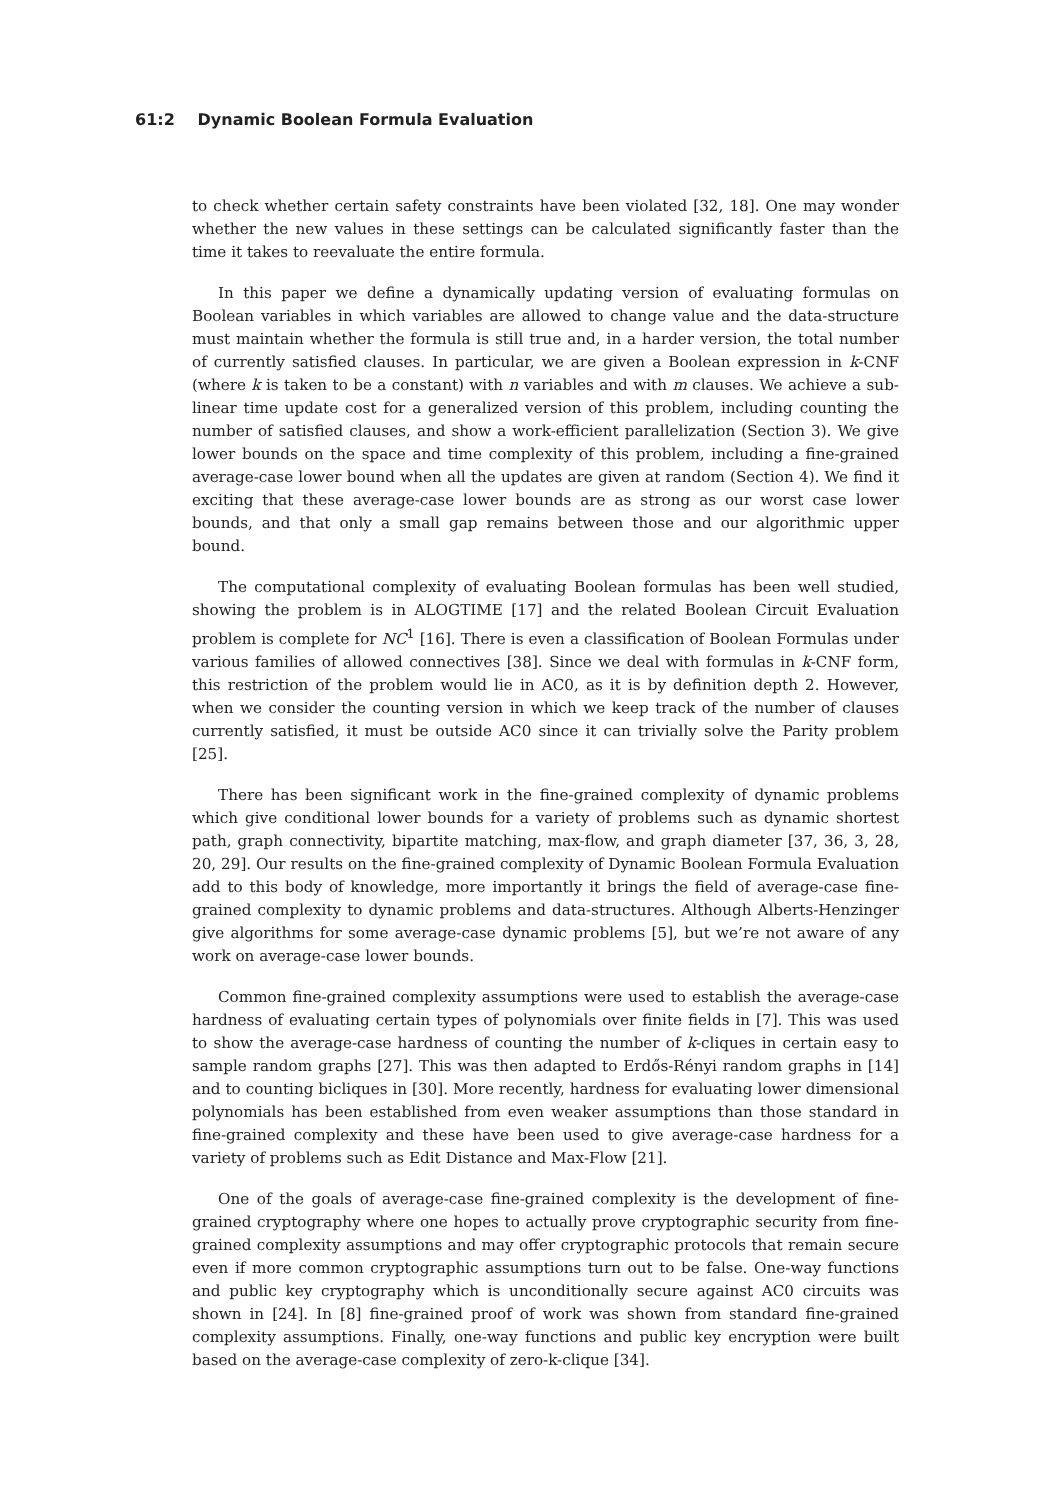61:2 Dynamic Boolean Formula Evaluation
to check whether certain safety constraints have been violated [32, 18]. One may wonder whether the new values in these settings can be calculated significantly faster than the time it takes to reevaluate the entire formula.
In this paper we define a dynamically updating version of evaluating formulas on Boolean variables in which variables are allowed to change value and the data-structure must maintain whether the formula is still true and, in a harder version, the total number of currently satisfied clauses. In particular, we are given a Boolean expression in k-CNF (where k is taken to be a constant) with n variables and with m clauses. We achieve a sub-linear time update cost for a generalized version of this problem, including counting the number of satisfied clauses, and show a work-efficient parallelization (Section 3). We give lower bounds on the space and time complexity of this problem, including a fine-grained average-case lower bound when all the updates are given at random (Section 4). We find it exciting that these average-case lower bounds are as strong as our worst case lower bounds, and that only a small gap remains between those and our algorithmic upper bound.
The computational complexity of evaluating Boolean formulas has been well studied, showing the problem is in ALOGTIME [17] and the related Boolean Circuit Evaluation problem is complete for NC<sup>1</sup> [16]. There is even a classification of Boolean Formulas under various families of allowed connectives [38]. Since we deal with formulas in k-CNF form, this restriction of the problem would lie in AC0, as it is by definition depth 2. However, when we consider the counting version in which we keep track of the number of clauses currently satisfied, it must be outside AC0 since it can trivially solve the Parity problem [25].
There has been significant work in the fine-grained complexity of dynamic problems which give conditional lower bounds for a variety of problems such as dynamic shortest path, graph connectivity, bipartite matching, max-flow, and graph diameter [37, 36, 3, 28, 20, 29]. Our results on the fine-grained complexity of Dynamic Boolean Formula Evaluation add to this body of knowledge, more importantly it brings the field of average-case fine-grained complexity to dynamic problems and data-structures. Although Alberts-Henzinger give algorithms for some average-case dynamic problems [5], but we’re not aware of any work on average-case lower bounds.
Common fine-grained complexity assumptions were used to establish the average-case hardness of evaluating certain types of polynomials over finite fields in [7]. This was used to show the average-case hardness of counting the number of k-cliques in certain easy to sample random graphs [27]. This was then adapted to Erdős-Rényi random graphs in [14] and to counting bicliques in [30]. More recently, hardness for evaluating lower dimensional polynomials has been established from even weaker assumptions than those standard in fine-grained complexity and these have been used to give average-case hardness for a variety of problems such as Edit Distance and Max-Flow [21].
One of the goals of average-case fine-grained complexity is the development of fine-grained cryptography where one hopes to actually prove cryptographic security from fine-grained complexity assumptions and may offer cryptographic protocols that remain secure even if more common cryptographic assumptions turn out to be false. One-way functions and public key cryptography which is unconditionally secure against AC0 circuits was shown in [24]. In [8] fine-grained proof of work was shown from standard fine-grained complexity assumptions. Finally, one-way functions and public key encryption were built based on the average-case complexity of zero-k-clique [34].